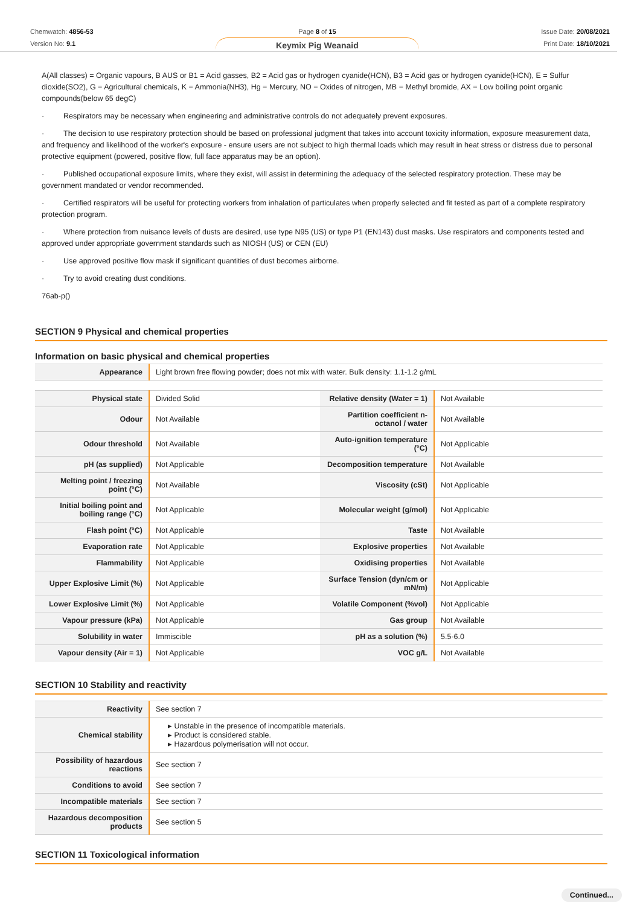Chemwatch: 4856-53
Version No: 9.1
Page 8 of 15
Keymix Pig Weanaid
Issue Date: 20/08/2021
Print Date: 18/10/2021
A(All classes) = Organic vapours, B AUS or B1 = Acid gasses, B2 = Acid gas or hydrogen cyanide(HCN), B3 = Acid gas or hydrogen cyanide(HCN), E = Sulfur dioxide(SO2), G = Agricultural chemicals, K = Ammonia(NH3), Hg = Mercury, NO = Oxides of nitrogen, MB = Methyl bromide, AX = Low boiling point organic compounds(below 65 degC)
· Respirators may be necessary when engineering and administrative controls do not adequately prevent exposures.
· The decision to use respiratory protection should be based on professional judgment that takes into account toxicity information, exposure measurement data, and frequency and likelihood of the worker's exposure - ensure users are not subject to high thermal loads which may result in heat stress or distress due to personal protective equipment (powered, positive flow, full face apparatus may be an option).
· Published occupational exposure limits, where they exist, will assist in determining the adequacy of the selected respiratory protection. These may be government mandated or vendor recommended.
· Certified respirators will be useful for protecting workers from inhalation of particulates when properly selected and fit tested as part of a complete respiratory protection program.
· Where protection from nuisance levels of dusts are desired, use type N95 (US) or type P1 (EN143) dust masks. Use respirators and components tested and approved under appropriate government standards such as NIOSH (US) or CEN (EU)
· Use approved positive flow mask if significant quantities of dust becomes airborne.
· Try to avoid creating dust conditions.
76ab-p()
SECTION 9 Physical and chemical properties
Information on basic physical and chemical properties
| Appearance | Light brown free flowing powder; does not mix with water. Bulk density: 1.1-1.2 g/mL |
| Physical state | Divided Solid | Relative density (Water = 1) | Not Available |
| Odour | Not Available | Partition coefficient n-octanol / water | Not Available |
| Odour threshold | Not Available | Auto-ignition temperature (°C) | Not Applicable |
| pH (as supplied) | Not Applicable | Decomposition temperature | Not Available |
| Melting point / freezing point (°C) | Not Available | Viscosity (cSt) | Not Applicable |
| Initial boiling point and boiling range (°C) | Not Applicable | Molecular weight (g/mol) | Not Applicable |
| Flash point (°C) | Not Applicable | Taste | Not Available |
| Evaporation rate | Not Applicable | Explosive properties | Not Available |
| Flammability | Not Applicable | Oxidising properties | Not Available |
| Upper Explosive Limit (%) | Not Applicable | Surface Tension (dyn/cm or mN/m) | Not Applicable |
| Lower Explosive Limit (%) | Not Applicable | Volatile Component (%vol) | Not Applicable |
| Vapour pressure (kPa) | Not Applicable | Gas group | Not Available |
| Solubility in water | Immiscible | pH as a solution (%) | 5.5-6.0 |
| Vapour density (Air = 1) | Not Applicable | VOC g/L | Not Available |
SECTION 10 Stability and reactivity
| Reactivity | See section 7 |
| Chemical stability | ▸ Unstable in the presence of incompatible materials. ▸ Product is considered stable. ▸ Hazardous polymerisation will not occur. |
| Possibility of hazardous reactions | See section 7 |
| Conditions to avoid | See section 7 |
| Incompatible materials | See section 7 |
| Hazardous decomposition products | See section 5 |
SECTION 11 Toxicological information
Continued...